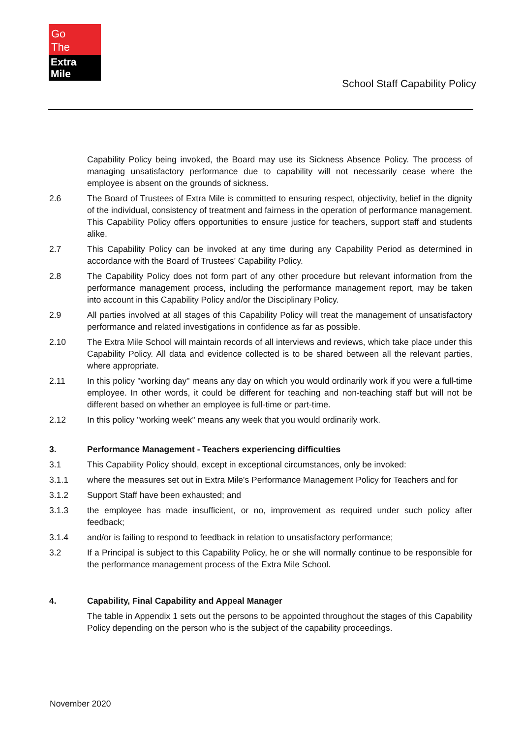Go
The
Extra Mile
School Staff Capability Policy
Capability Policy being invoked, the Board may use its Sickness Absence Policy. The process of managing unsatisfactory performance due to capability will not necessarily cease where the employee is absent on the grounds of sickness.
2.6 The Board of Trustees of Extra Mile is committed to ensuring respect, objectivity, belief in the dignity of the individual, consistency of treatment and fairness in the operation of performance management. This Capability Policy offers opportunities to ensure justice for teachers, support staff and students alike.
2.7 This Capability Policy can be invoked at any time during any Capability Period as determined in accordance with the Board of Trustees' Capability Policy.
2.8 The Capability Policy does not form part of any other procedure but relevant information from the performance management process, including the performance management report, may be taken into account in this Capability Policy and/or the Disciplinary Policy.
2.9 All parties involved at all stages of this Capability Policy will treat the management of unsatisfactory performance and related investigations in confidence as far as possible.
2.10 The Extra Mile School will maintain records of all interviews and reviews, which take place under this Capability Policy. All data and evidence collected is to be shared between all the relevant parties, where appropriate.
2.11 In this policy "working day" means any day on which you would ordinarily work if you were a full-time employee. In other words, it could be different for teaching and non-teaching staff but will not be different based on whether an employee is full-time or part-time.
2.12 In this policy "working week" means any week that you would ordinarily work.
3. Performance Management - Teachers experiencing difficulties
3.1 This Capability Policy should, except in exceptional circumstances, only be invoked:
3.1.1 where the measures set out in Extra Mile's Performance Management Policy for Teachers and for
3.1.2 Support Staff have been exhausted; and
3.1.3 the employee has made insufficient, or no, improvement as required under such policy after feedback;
3.1.4 and/or is failing to respond to feedback in relation to unsatisfactory performance;
3.2 If a Principal is subject to this Capability Policy, he or she will normally continue to be responsible for the performance management process of the Extra Mile School.
4. Capability, Final Capability and Appeal Manager
The table in Appendix 1 sets out the persons to be appointed throughout the stages of this Capability Policy depending on the person who is the subject of the capability proceedings.
November 2020